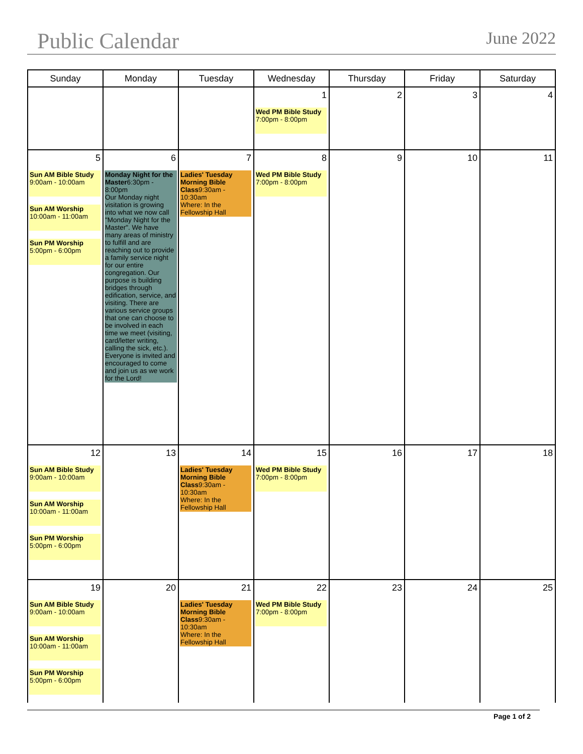Public Calendar
June 2022
| Sunday | Monday | Tuesday | Wednesday | Thursday | Friday | Saturday |
| --- | --- | --- | --- | --- | --- | --- |
| | | | 1 Wed PM Bible Study 7:00pm - 8:00pm | 2 | 3 | 4 |
| 5 Sun AM Bible Study 9:00am - 10:00am Sun AM Worship 10:00am - 11:00am Sun PM Worship 5:00pm - 6:00pm | 6 Monday Night for the Master 6:30pm - 8:00pm Our Monday night visitation is growing into what we now call "Monday Night for the Master". We have many areas of ministry to fulfill and are reaching out to provide a family service night for our entire congregation. Our purpose is building bridges through edification, service, and visiting. There are various service groups that one can choose to be involved in each time we meet (visiting, card/letter writing, calling the sick, etc.). Everyone is invited and encouraged to come and join us as we work for the Lord! | 7 Ladies' Tuesday Morning Bible Class 9:30am - 10:30am Where: In the Fellowship Hall | 8 Wed PM Bible Study 7:00pm - 8:00pm | 9 | 10 | 11 |
| 12 Sun AM Bible Study 9:00am - 10:00am Sun AM Worship 10:00am - 11:00am Sun PM Worship 5:00pm - 6:00pm | 13 | 14 Ladies' Tuesday Morning Bible Class 9:30am - 10:30am Where: In the Fellowship Hall | 15 Wed PM Bible Study 7:00pm - 8:00pm | 16 | 17 | 18 |
| 19 Sun AM Bible Study 9:00am - 10:00am Sun AM Worship 10:00am - 11:00am Sun PM Worship 5:00pm - 6:00pm | 20 | 21 Ladies' Tuesday Morning Bible Class 9:30am - 10:30am Where: In the Fellowship Hall | 22 Wed PM Bible Study 7:00pm - 8:00pm | 23 | 24 | 25 |
Page 1 of 2